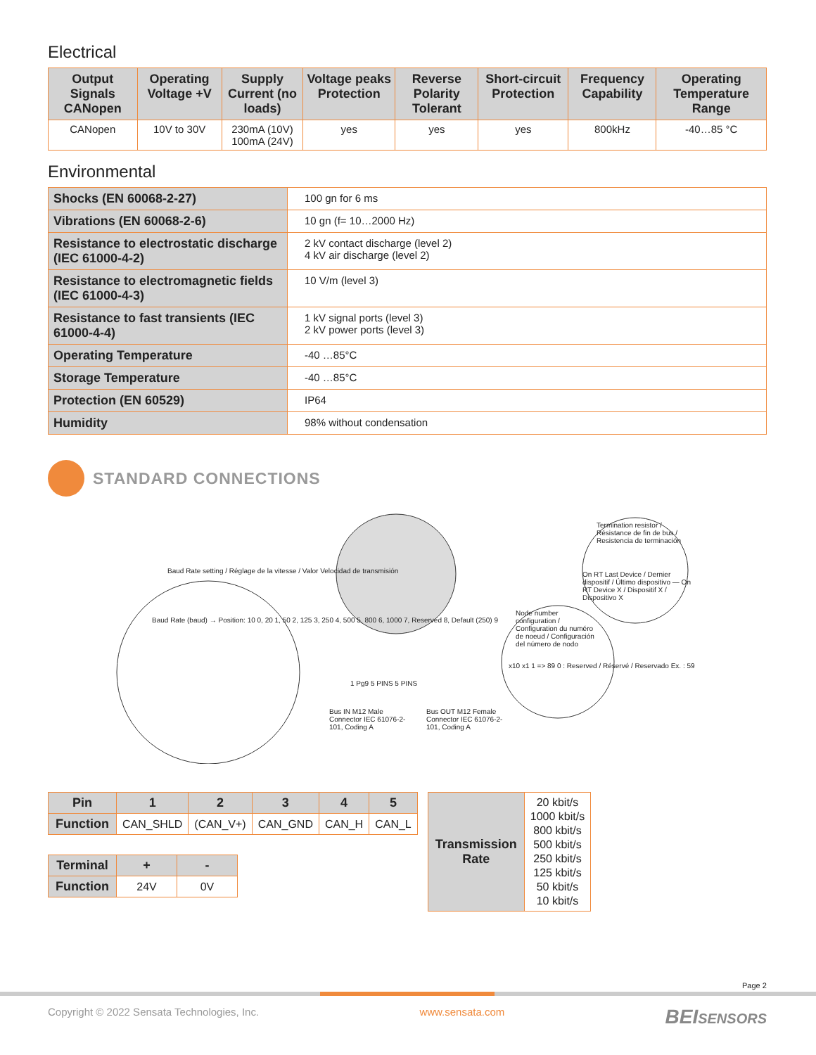Electrical
| Output Signals CANopen | Operating Voltage +V | Supply Current (no loads) | Voltage peaks Protection | Reverse Polarity Tolerant | Short-circuit Protection | Frequency Capability | Operating Temperature Range |
| --- | --- | --- | --- | --- | --- | --- | --- |
| CANopen | 10V to 30V | 230mA (10V) 100mA (24V) | yes | yes | yes | 800kHz | -40…85 °C |
Environmental
| Shocks (EN 60068-2-27) | 100 gn for 6 ms |
| Vibrations (EN 60068-2-6) | 10 gn (f= 10…2000 Hz) |
| Resistance to electrostatic discharge (IEC 61000-4-2) | 2 kV contact discharge (level 2) 4 kV air discharge (level 2) |
| Resistance to electromagnetic fields (IEC 61000-4-3) | 10 V/m (level 3) |
| Resistance to fast transients (IEC 61000-4-4) | 1 kV signal ports (level 3) 2 kV power ports (level 3) |
| Operating Temperature | -40 …85°C |
| Storage Temperature | -40 …85°C |
| Protection (EN 60529) | IP64 |
| Humidity | 98% without condensation |
STANDARD CONNECTIONS
Baud Rate setting / Réglage de la vitesse / Valor Velocidad de transmisión
Baud Rate (baud) → Position: 10 0, 20 1, 50 2, 125 3, 250 4, 500 5, 800 6, 1000 7, Reserved 8, Default (250) 9
Termination resistor / Résistance de fin de bus / Resistencia de terminación
On RT Last Device / Dernier dispositif / Último dispositivo — On RT Device X / Dispositif X / Dispositivo X
Node number configuration / Configuration du numéro de noeud / Configuración del número de nodo
x10 x1 1 => 89 0 : Reserved / Réservé / Reservado Ex. : 59
Bus IN M12 Male Connector IEC 61076-2-101, Coding A
Bus OUT M12 Female Connector IEC 61076-2-101, Coding A
1 Pg9 5 PINS 5 PINS
| Pin | 1 | 2 | 3 | 4 | 5 |
| --- | --- | --- | --- | --- | --- |
| Function | CAN_SHLD | (CAN_V+) | CAN_GND | CAN_H | CAN_L |
| Terminal | + | - |
| --- | --- | --- |
| Function | 24V | 0V |
| Transmission Rate | 20 kbit/s 1000 kbit/s 800 kbit/s 500 kbit/s 250 kbit/s 125 kbit/s 50 kbit/s 10 kbit/s |
Page 2
Copyright © 2022 Sensata Technologies, Inc. www.sensata.com BEISENSORS